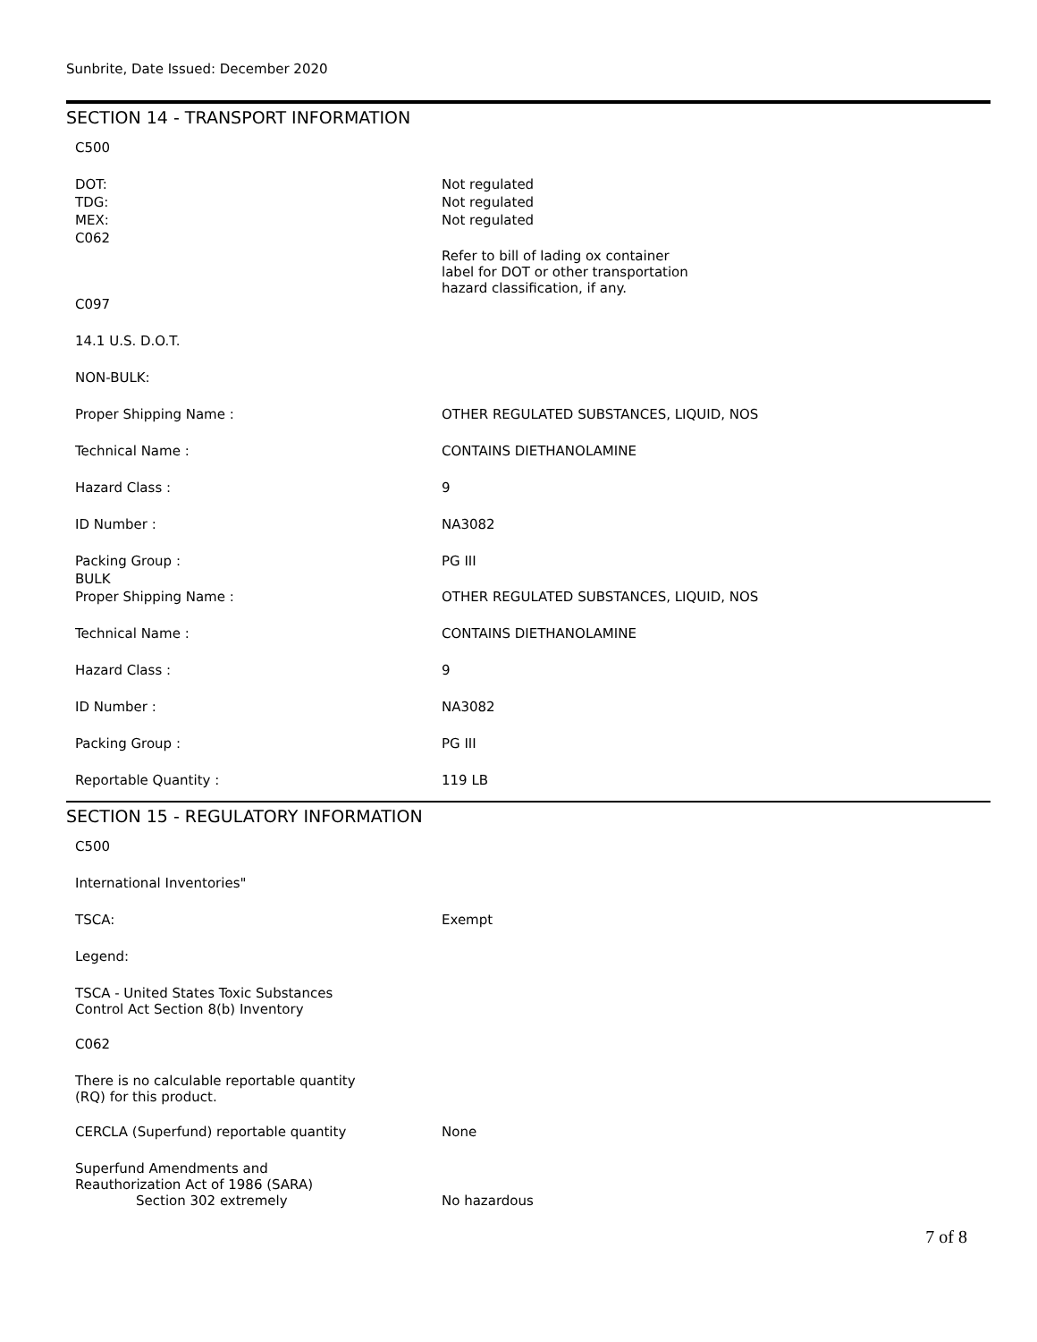Sunbrite, Date Issued: December 2020
SECTION 14 - TRANSPORT INFORMATION
| C500 | |
| DOT: | Not regulated |
| TDG: | Not regulated |
| MEX: | Not regulated |
| C062 | Refer to bill of lading ox container label for DOT or other transportation hazard classification, if any. |
| C097 | |
| 14.1 U.S. D.O.T. | |
| NON-BULK: | |
| Proper Shipping Name : | OTHER REGULATED SUBSTANCES, LIQUID, NOS |
| Technical Name : | CONTAINS DIETHANOLAMINE |
| Hazard Class : | 9 |
| ID Number : | NA3082 |
| Packing Group : | PG III |
| BULK | |
| Proper Shipping Name : | OTHER REGULATED SUBSTANCES, LIQUID, NOS |
| Technical Name : | CONTAINS DIETHANOLAMINE |
| Hazard Class : | 9 |
| ID Number : | NA3082 |
| Packing Group : | PG III |
| Reportable Quantity : | 119 LB |
SECTION 15 - REGULATORY INFORMATION
| C500 | |
| International Inventories" | |
| TSCA: | Exempt |
| Legend: | |
| TSCA - United States Toxic Substances Control Act Section 8(b) Inventory | |
| C062 | |
| There is no calculable reportable quantity (RQ) for this product. | |
| CERCLA (Superfund) reportable quantity | None |
| Superfund Amendments and Reauthorization Act of 1986 (SARA) Section 302 extremely | No hazardous |
7 of 8